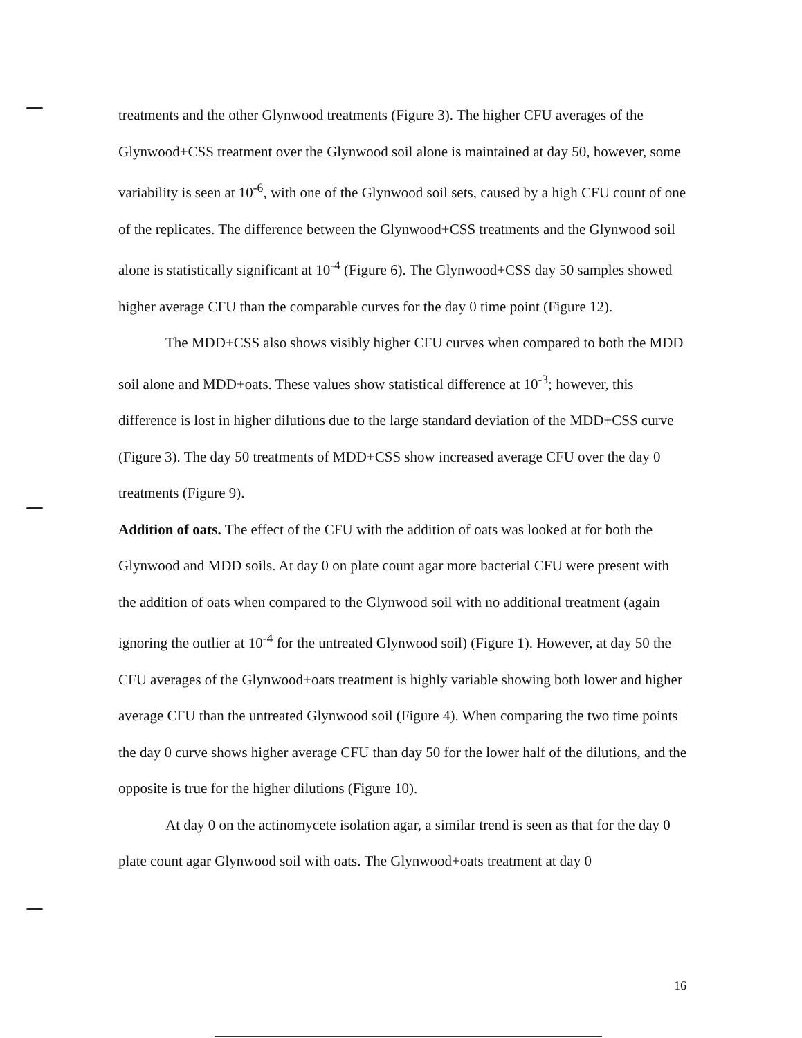treatments and the other Glynwood treatments (Figure 3). The higher CFU averages of the Glynwood+CSS treatment over the Glynwood soil alone is maintained at day 50, however, some variability is seen at 10<sup>-6</sup>, with one of the Glynwood soil sets, caused by a high CFU count of one of the replicates. The difference between the Glynwood+CSS treatments and the Glynwood soil alone is statistically significant at 10<sup>-4</sup> (Figure 6). The Glynwood+CSS day 50 samples showed higher average CFU than the comparable curves for the day 0 time point (Figure 12).
The MDD+CSS also shows visibly higher CFU curves when compared to both the MDD soil alone and MDD+oats. These values show statistical difference at 10<sup>-3</sup>; however, this difference is lost in higher dilutions due to the large standard deviation of the MDD+CSS curve (Figure 3). The day 50 treatments of MDD+CSS show increased average CFU over the day 0 treatments (Figure 9).
Addition of oats. The effect of the CFU with the addition of oats was looked at for both the Glynwood and MDD soils. At day 0 on plate count agar more bacterial CFU were present with the addition of oats when compared to the Glynwood soil with no additional treatment (again ignoring the outlier at 10<sup>-4</sup> for the untreated Glynwood soil) (Figure 1). However, at day 50 the CFU averages of the Glynwood+oats treatment is highly variable showing both lower and higher average CFU than the untreated Glynwood soil (Figure 4). When comparing the two time points the day 0 curve shows higher average CFU than day 50 for the lower half of the dilutions, and the opposite is true for the higher dilutions (Figure 10).
At day 0 on the actinomycete isolation agar, a similar trend is seen as that for the day 0 plate count agar Glynwood soil with oats. The Glynwood+oats treatment at day 0
16